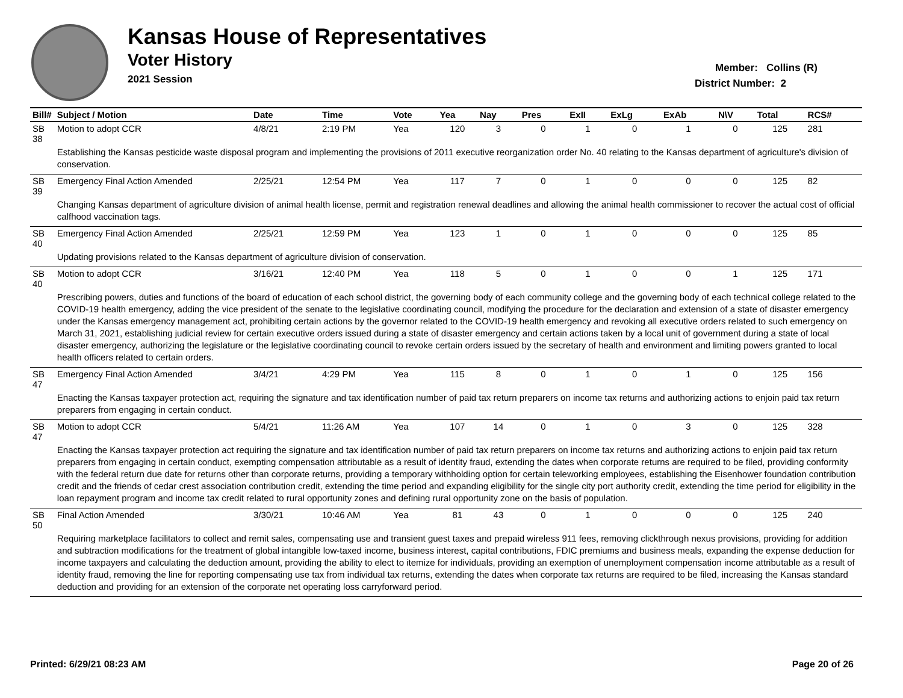Kansas House of Representatives
Voter History
2021 Session
Member: Collins (R)
District Number: 2
| Bill# | Subject / Motion | Date | Time | Vote | Yea | Nay | Pres | ExII | ExLg | ExAb | N\V | Total | RCS# |
| --- | --- | --- | --- | --- | --- | --- | --- | --- | --- | --- | --- | --- | --- |
| SB 38 | Motion to adopt CCR | 4/8/21 | 2:19 PM | Yea | 120 | 3 | 0 | 1 | 0 | 1 | 0 | 125 | 281 |
| | Establishing the Kansas pesticide waste disposal program and implementing the provisions of 2011 executive reorganization order No. 40 relating to the Kansas department of agriculture's division of conservation. | | | | | | | | | | | | |
| SB 39 | Emergency Final Action Amended | 2/25/21 | 12:54 PM | Yea | 117 | 7 | 0 | 1 | 0 | 0 | 0 | 125 | 82 |
| | Changing Kansas department of agriculture division of animal health license, permit and registration renewal deadlines and allowing the animal health commissioner to recover the actual cost of official calfhood vaccination tags. | | | | | | | | | | | | |
| SB 40 | Emergency Final Action Amended | 2/25/21 | 12:59 PM | Yea | 123 | 1 | 0 | 1 | 0 | 0 | 0 | 125 | 85 |
| | Updating provisions related to the Kansas department of agriculture division of conservation. | | | | | | | | | | | | |
| SB 40 | Motion to adopt CCR | 3/16/21 | 12:40 PM | Yea | 118 | 5 | 0 | 1 | 0 | 0 | 1 | 125 | 171 |
| | Prescribing powers, duties and functions of the board of education of each school district, the governing body of each community college and the governing body of each technical college related to the COVID-19 health emergency, adding the vice president of the senate to the legislative coordinating council, modifying the procedure for the declaration and extension of a state of disaster emergency under the Kansas emergency management act, prohibiting certain actions by the governor related to the COVID-19 health emergency and revoking all executive orders related to such emergency on March 31, 2021, establishing judicial review for certain executive orders issued during a state of disaster emergency and certain actions taken by a local unit of government during a state of local disaster emergency, authorizing the legislature or the legislative coordinating council to revoke certain orders issued by the secretary of health and environment and limiting powers granted to local health officers related to certain orders. | | | | | | | | | | | | |
| SB 47 | Emergency Final Action Amended | 3/4/21 | 4:29 PM | Yea | 115 | 8 | 0 | 1 | 0 | 1 | 0 | 125 | 156 |
| | Enacting the Kansas taxpayer protection act, requiring the signature and tax identification number of paid tax return preparers on income tax returns and authorizing actions to enjoin paid tax return preparers from engaging in certain conduct. | | | | | | | | | | | | |
| SB 47 | Motion to adopt CCR | 5/4/21 | 11:26 AM | Yea | 107 | 14 | 0 | 1 | 0 | 3 | 0 | 125 | 328 |
| | Enacting the Kansas taxpayer protection act requiring the signature and tax identification number of paid tax return preparers on income tax returns and authorizing actions to enjoin paid tax return preparers from engaging in certain conduct, exempting compensation attributable as a result of identity fraud, extending the dates when corporate returns are required to be filed, providing conformity with the federal return due date for returns other than corporate returns, providing a temporary withholding option for certain teleworking employees, establishing the Eisenhower foundation contribution credit and the friends of cedar crest association contribution credit, extending the time period and expanding eligibility for the single city port authority credit, extending the time period for eligibility in the loan repayment program and income tax credit related to rural opportunity zones and defining rural opportunity zone on the basis of population. | | | | | | | | | | | | |
| SB 50 | Final Action Amended | 3/30/21 | 10:46 AM | Yea | 81 | 43 | 0 | 1 | 0 | 0 | 0 | 125 | 240 |
| | Requiring marketplace facilitators to collect and remit sales, compensating use and transient guest taxes and prepaid wireless 911 fees, removing clickthrough nexus provisions, providing for addition and subtraction modifications for the treatment of global intangible low-taxed income, business interest, capital contributions, FDIC premiums and business meals, expanding the expense deduction for income taxpayers and calculating the deduction amount, providing the ability to elect to itemize for individuals, providing an exemption of unemployment compensation income attributable as a result of identity fraud, removing the line for reporting compensating use tax from individual tax returns, extending the dates when corporate tax returns are required to be filed, increasing the Kansas standard deduction and providing for an extension of the corporate net operating loss carryforward period. | | | | | | | | | | | | |
Printed: 6/29/21 08:23 AM Page 20 of 26